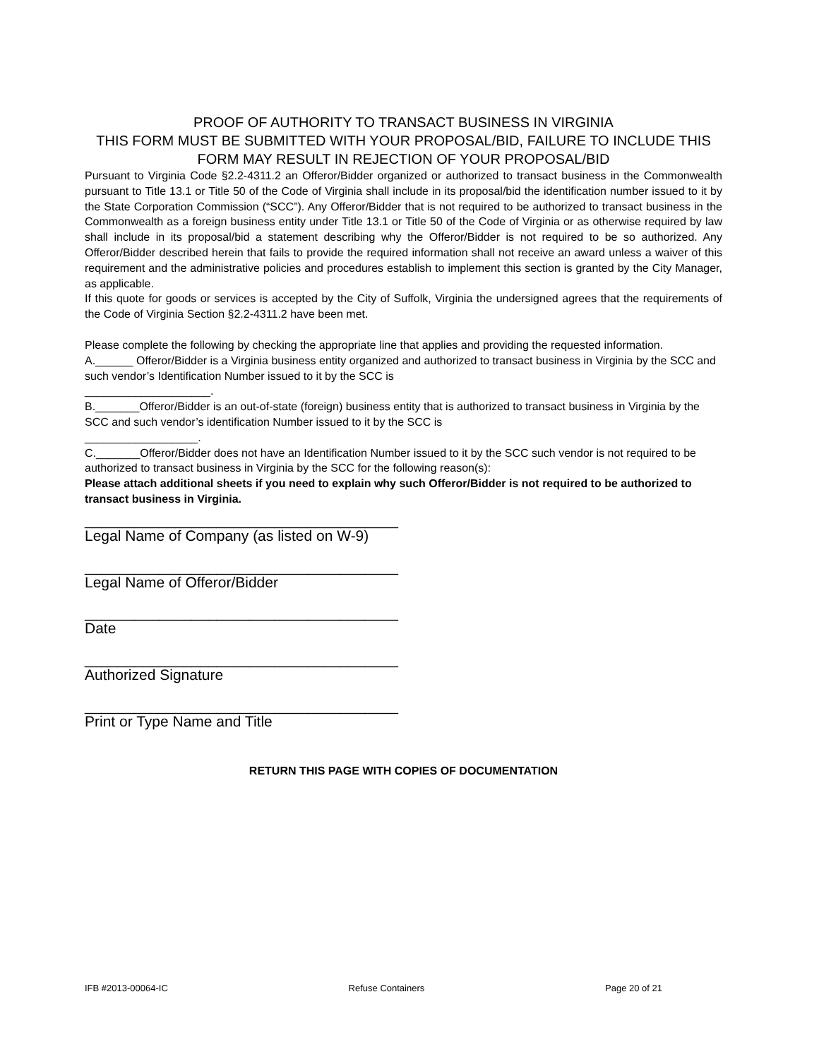PROOF OF AUTHORITY TO TRANSACT BUSINESS IN VIRGINIA
THIS FORM MUST BE SUBMITTED WITH YOUR PROPOSAL/BID, FAILURE TO INCLUDE THIS FORM MAY RESULT IN REJECTION OF YOUR PROPOSAL/BID
Pursuant to Virginia Code §2.2-4311.2 an Offeror/Bidder organized or authorized to transact business in the Commonwealth pursuant to Title 13.1 or Title 50 of the Code of Virginia shall include in its proposal/bid the identification number issued to it by the State Corporation Commission (“SCC”). Any Offeror/Bidder that is not required to be authorized to transact business in the Commonwealth as a foreign business entity under Title 13.1 or Title 50 of the Code of Virginia or as otherwise required by law shall include in its proposal/bid a statement describing why the Offeror/Bidder is not required to be so authorized. Any Offeror/Bidder described herein that fails to provide the required information shall not receive an award unless a waiver of this requirement and the administrative policies and procedures establish to implement this section is granted by the City Manager, as applicable.
If this quote for goods or services is accepted by the City of Suffolk, Virginia the undersigned agrees that the requirements of the Code of Virginia Section §2.2-4311.2 have been met.
Please complete the following by checking the appropriate line that applies and providing the requested information.
A.______ Offeror/Bidder is a Virginia business entity organized and authorized to transact business in Virginia by the SCC and such vendor’s Identification Number issued to it by the SCC is
____________________.
B._______Offeror/Bidder is an out-of-state (foreign) business entity that is authorized to transact business in Virginia by the SCC and such vendor’s identification Number issued to it by the SCC is
__________________.
C._______Offeror/Bidder does not have an Identification Number issued to it by the SCC such vendor is not required to be authorized to transact business in Virginia by the SCC for the following reason(s):
Please attach additional sheets if you need to explain why such Offeror/Bidder is not required to be authorized to transact business in Virginia.
______________________________________
Legal Name of Company (as listed on W-9)
______________________________________
Legal Name of Offeror/Bidder
______________________________________
Date
______________________________________
Authorized Signature
______________________________________
Print or Type Name and Title
RETURN THIS PAGE WITH COPIES OF DOCUMENTATION
IFB #2013-00064-IC Refuse Containers Page 20 of 21